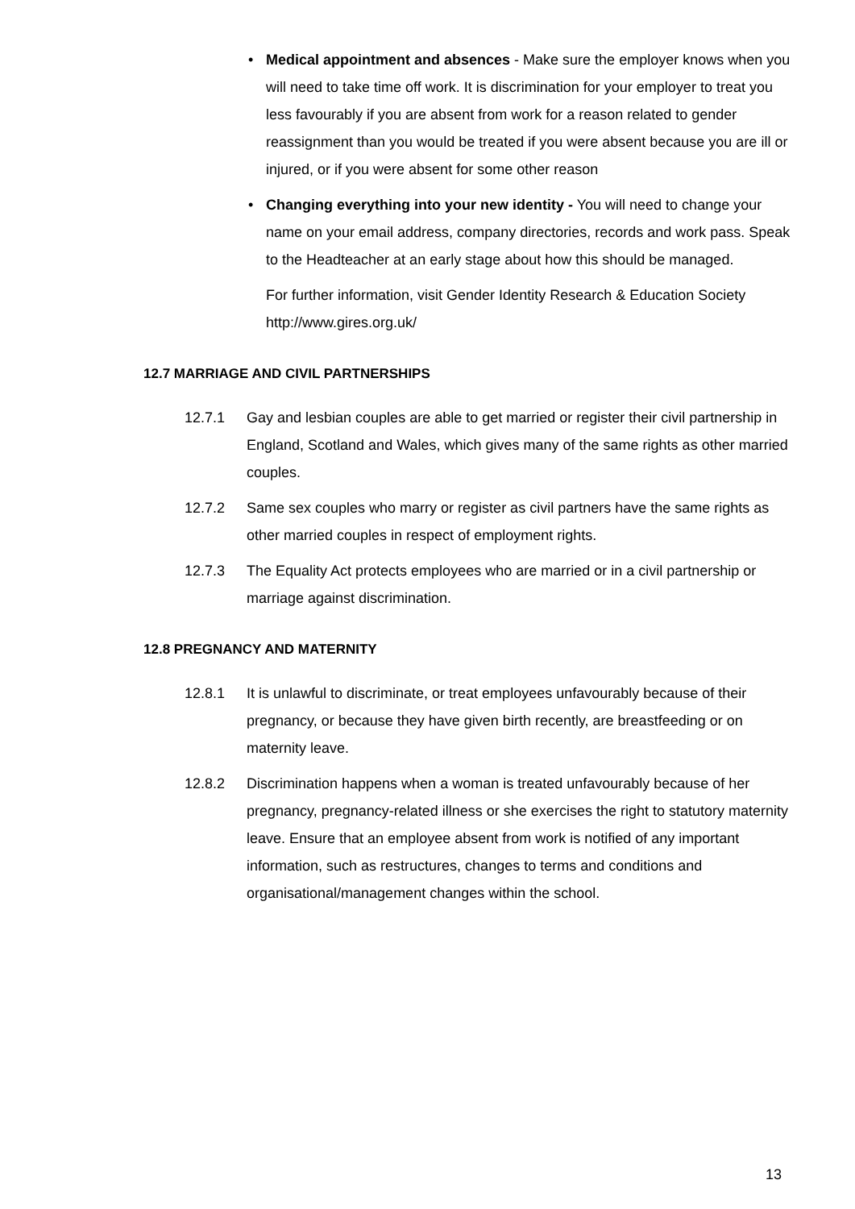• Medical appointment and absences - Make sure the employer knows when you will need to take time off work. It is discrimination for your employer to treat you less favourably if you are absent from work for a reason related to gender reassignment than you would be treated if you were absent because you are ill or injured, or if you were absent for some other reason
• Changing everything into your new identity - You will need to change your name on your email address, company directories, records and work pass. Speak to the Headteacher at an early stage about how this should be managed.
For further information, visit Gender Identity Research & Education Society http://www.gires.org.uk/
12.7 MARRIAGE AND CIVIL PARTNERSHIPS
12.7.1 Gay and lesbian couples are able to get married or register their civil partnership in England, Scotland and Wales, which gives many of the same rights as other married couples.
12.7.2 Same sex couples who marry or register as civil partners have the same rights as other married couples in respect of employment rights.
12.7.3 The Equality Act protects employees who are married or in a civil partnership or marriage against discrimination.
12.8 PREGNANCY AND MATERNITY
12.8.1 It is unlawful to discriminate, or treat employees unfavourably because of their pregnancy, or because they have given birth recently, are breastfeeding or on maternity leave.
12.8.2 Discrimination happens when a woman is treated unfavourably because of her pregnancy, pregnancy-related illness or she exercises the right to statutory maternity leave. Ensure that an employee absent from work is notified of any important information, such as restructures, changes to terms and conditions and organisational/management changes within the school.
13